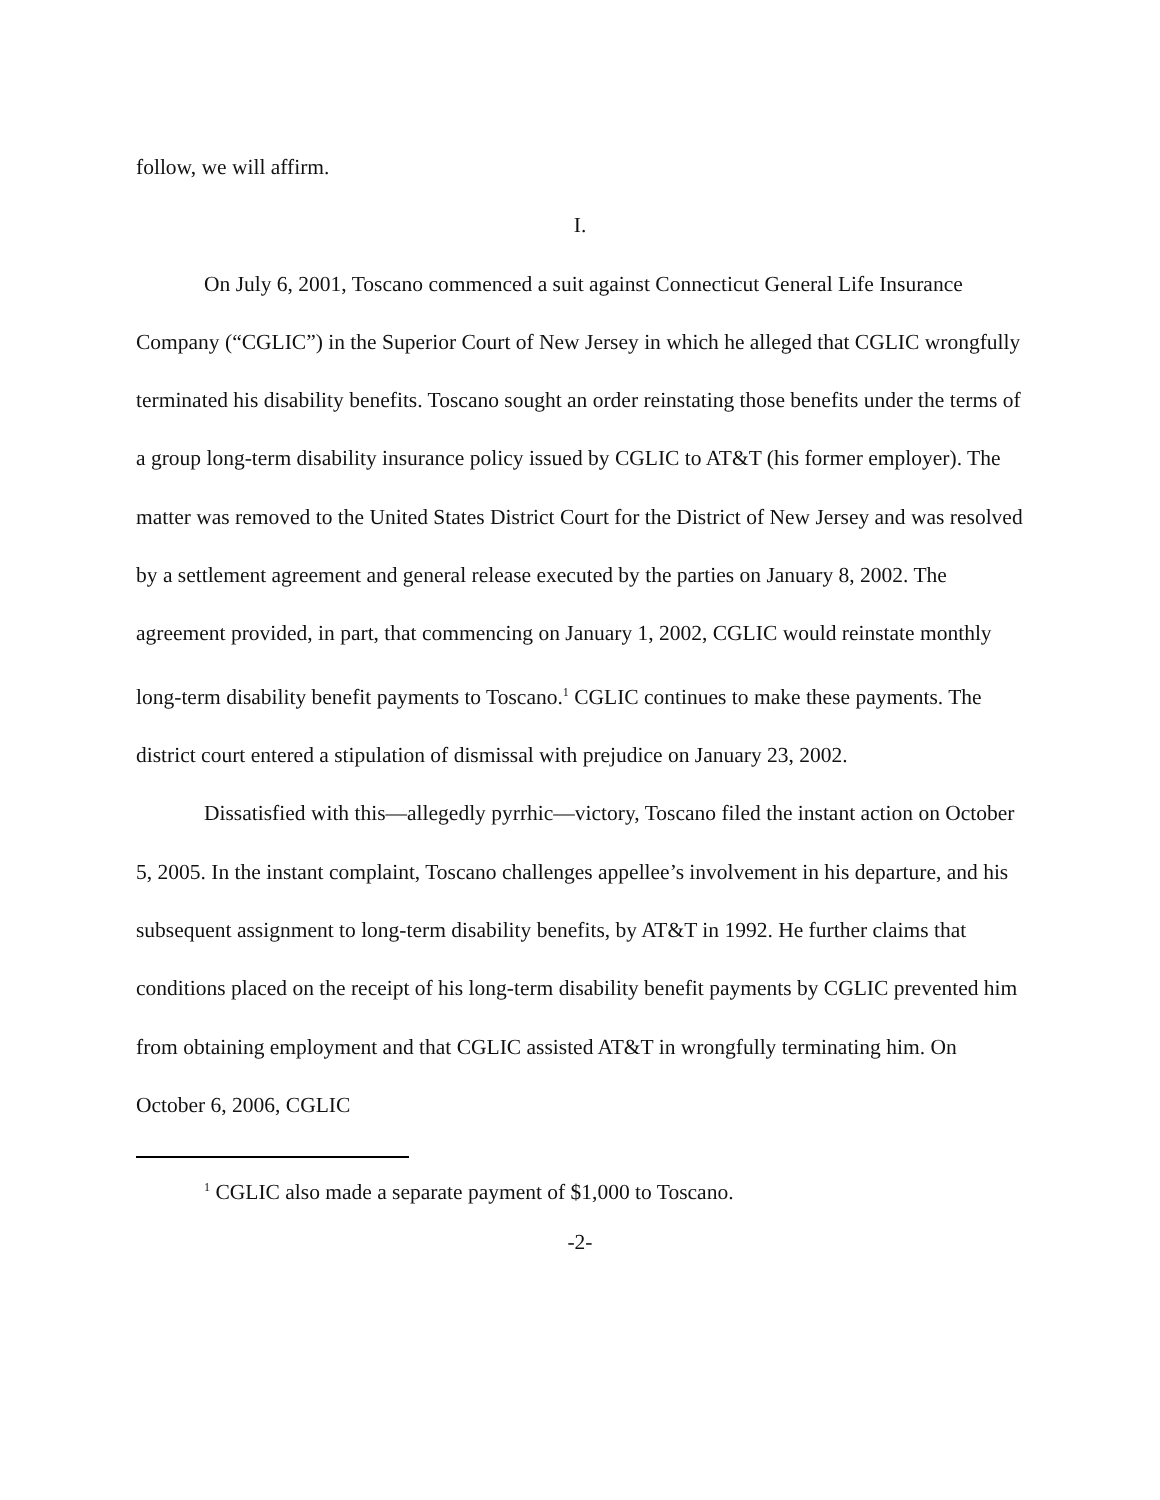follow, we will affirm.
I.
On July 6, 2001, Toscano commenced a suit against Connecticut General Life Insurance Company (“CGLIC”) in the Superior Court of New Jersey in which he alleged that CGLIC wrongfully terminated his disability benefits. Toscano sought an order reinstating those benefits under the terms of a group long-term disability insurance policy issued by CGLIC to AT&T (his former employer). The matter was removed to the United States District Court for the District of New Jersey and was resolved by a settlement agreement and general release executed by the parties on January 8, 2002. The agreement provided, in part, that commencing on January 1, 2002, CGLIC would reinstate monthly long-term disability benefit payments to Toscano.<sup>1</sup> CGLIC continues to make these payments. The district court entered a stipulation of dismissal with prejudice on January 23, 2002.
Dissatisfied with this—allegedly pyrrhic—victory, Toscano filed the instant action on October 5, 2005. In the instant complaint, Toscano challenges appellee’s involvement in his departure, and his subsequent assignment to long-term disability benefits, by AT&T in 1992. He further claims that conditions placed on the receipt of his long-term disability benefit payments by CGLIC prevented him from obtaining employment and that CGLIC assisted AT&T in wrongfully terminating him. On October 6, 2006, CGLIC
<sup>1</sup> CGLIC also made a separate payment of $1,000 to Toscano.
-2-